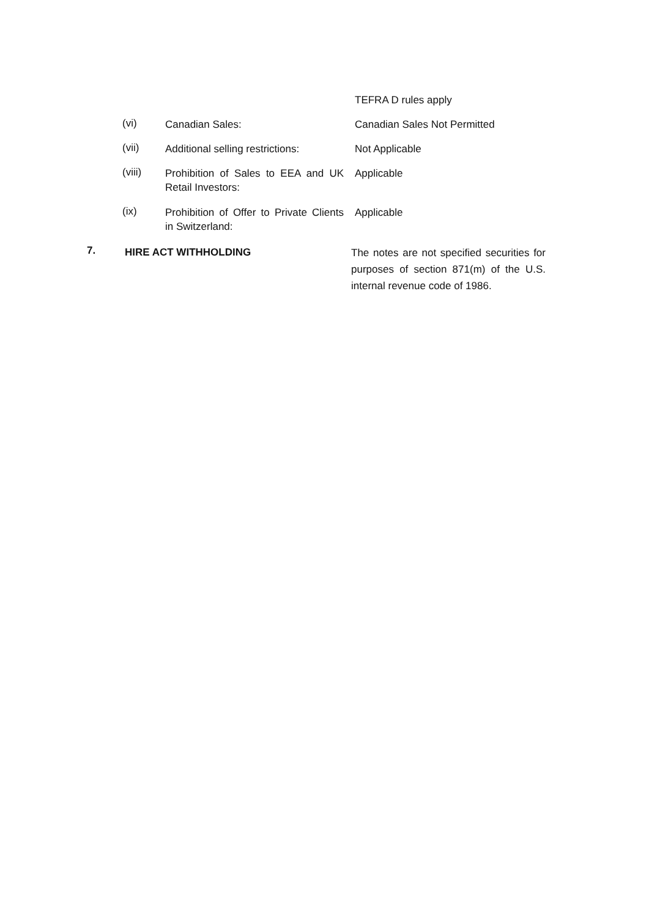TEFRA D rules apply
(vi)
Canadian Sales: Canadian Sales Not Permitted
(vii)
Additional selling restrictions:
Not Applicable
(viii)
Prohibition of Sales to EEA and UK Retail Investors:
Applicable
(ix)
Prohibition of Offer to Private Clients in Switzerland:
Applicable
7.
HIRE ACT WITHHOLDING
The notes are not specified securities for purposes of section 871(m) of the U.S. internal revenue code of 1986.